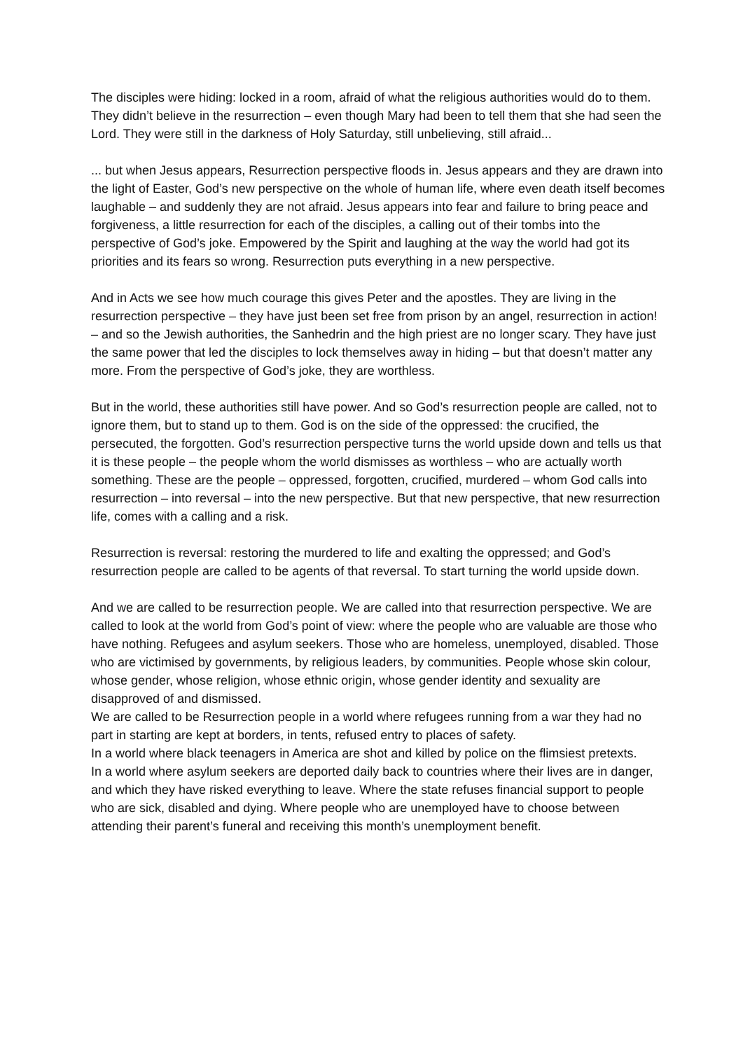The disciples were hiding: locked in a room, afraid of what the religious authorities would do to them. They didn’t believe in the resurrection – even though Mary had been to tell them that she had seen the Lord. They were still in the darkness of Holy Saturday, still unbelieving, still afraid...
... but when Jesus appears, Resurrection perspective floods in. Jesus appears and they are drawn into the light of Easter, God’s new perspective on the whole of human life, where even death itself becomes laughable – and suddenly they are not afraid. Jesus appears into fear and failure to bring peace and forgiveness, a little resurrection for each of the disciples, a calling out of their tombs into the perspective of God’s joke. Empowered by the Spirit and laughing at the way the world had got its priorities and its fears so wrong. Resurrection puts everything in a new perspective.
And in Acts we see how much courage this gives Peter and the apostles. They are living in the resurrection perspective – they have just been set free from prison by an angel, resurrection in action! – and so the Jewish authorities, the Sanhedrin and the high priest are no longer scary. They have just the same power that led the disciples to lock themselves away in hiding – but that doesn’t matter any more. From the perspective of God’s joke, they are worthless.
But in the world, these authorities still have power. And so God’s resurrection people are called, not to ignore them, but to stand up to them. God is on the side of the oppressed: the crucified, the persecuted, the forgotten. God’s resurrection perspective turns the world upside down and tells us that it is these people – the people whom the world dismisses as worthless – who are actually worth something. These are the people – oppressed, forgotten, crucified, murdered – whom God calls into resurrection – into reversal – into the new perspective. But that new perspective, that new resurrection life, comes with a calling and a risk.
Resurrection is reversal: restoring the murdered to life and exalting the oppressed; and God’s resurrection people are called to be agents of that reversal. To start turning the world upside down.
And we are called to be resurrection people. We are called into that resurrection perspective. We are called to look at the world from God’s point of view: where the people who are valuable are those who have nothing. Refugees and asylum seekers. Those who are homeless, unemployed, disabled. Those who are victimised by governments, by religious leaders, by communities. People whose skin colour, whose gender, whose religion, whose ethnic origin, whose gender identity and sexuality are disapproved of and dismissed.
We are called to be Resurrection people in a world where refugees running from a war they had no part in starting are kept at borders, in tents, refused entry to places of safety.
In a world where black teenagers in America are shot and killed by police on the flimsiest pretexts.
In a world where asylum seekers are deported daily back to countries where their lives are in danger, and which they have risked everything to leave. Where the state refuses financial support to people who are sick, disabled and dying. Where people who are unemployed have to choose between attending their parent’s funeral and receiving this month’s unemployment benefit.